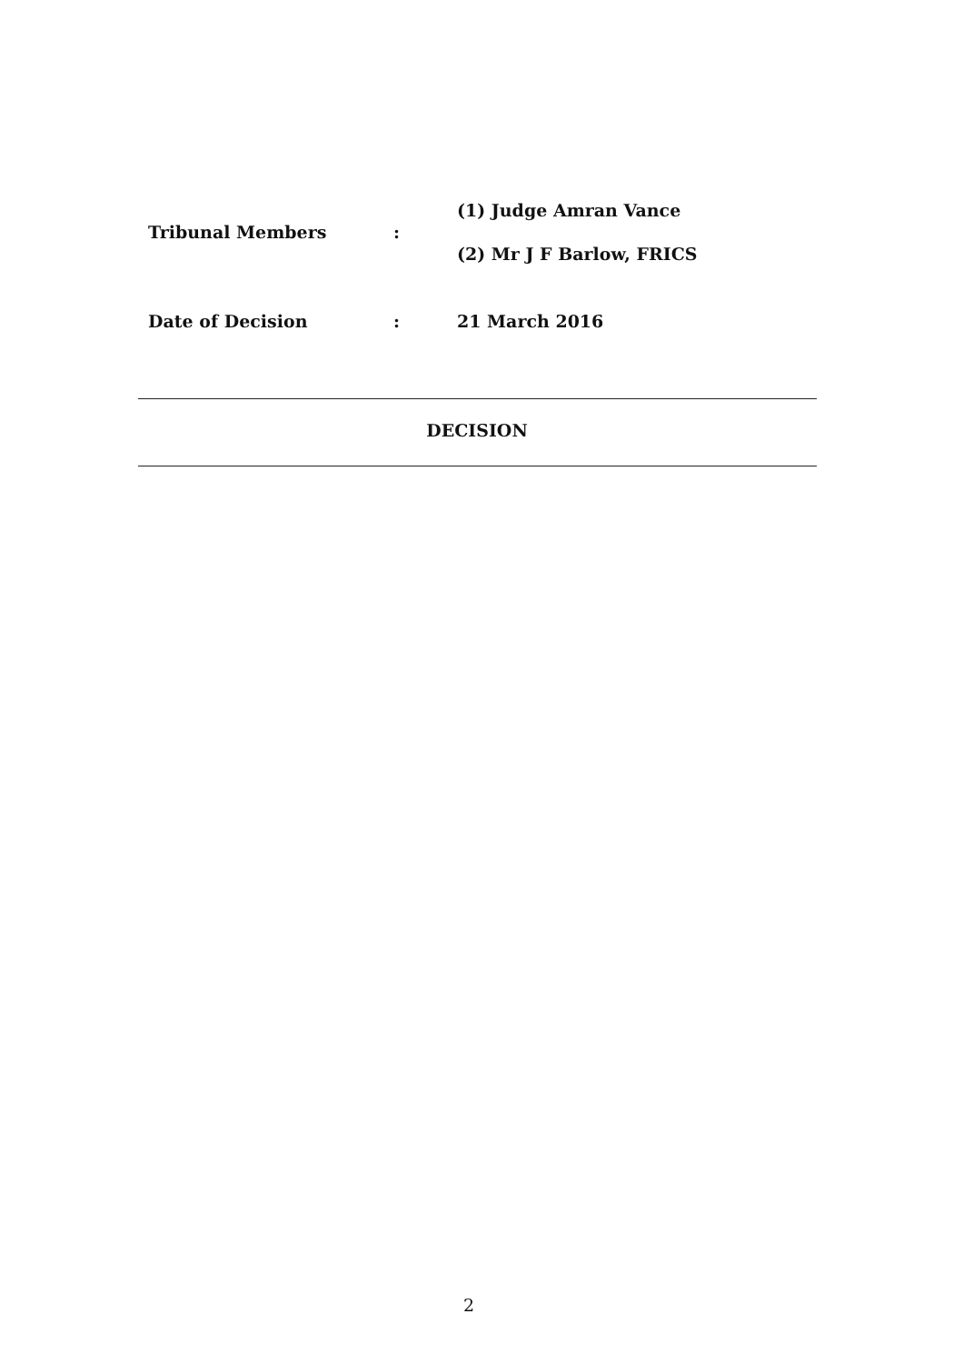Tribunal Members :
(1) Judge Amran Vance
(2) Mr J F Barlow, FRICS
Date of Decision : 21 March 2016
DECISION
2